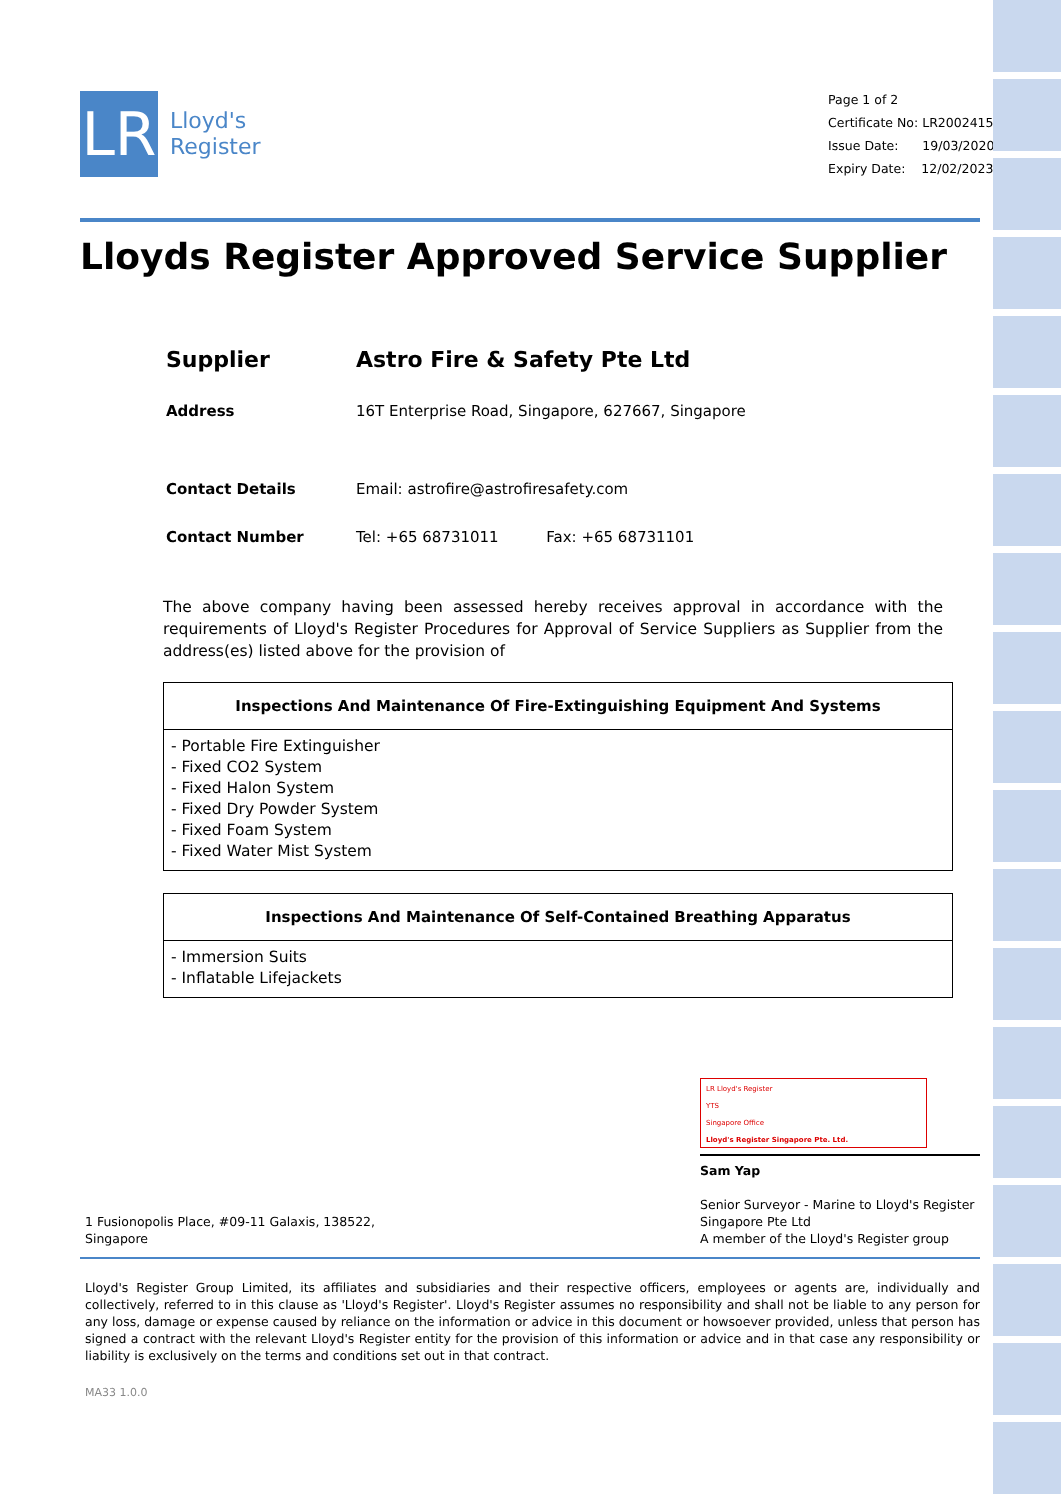LR
Lloyd's
Register
Page 1 of 2
Certificate No: LR2002415AS
Issue Date: 19/03/2020
Expiry Date: 12/02/2023
Lloyds Register Approved Service Supplier
Supplier Astro Fire & Safety Pte Ltd
Address 16T Enterprise Road, Singapore, 627667, Singapore
Contact Details Email: astrofire@astrofiresafety.com
Contact Number Tel: +65 68731011 Fax: +65 68731101
The above company having been assessed hereby receives approval in accordance with the requirements of Lloyd's Register Procedures for Approval of Service Suppliers as Supplier from the address(es) listed above for the provision of
| Inspections And Maintenance Of Fire-Extinguishing Equipment And Systems |
| --- |
| - Portable Fire Extinguisher - Fixed CO2 System - Fixed Halon System - Fixed Dry Powder System - Fixed Foam System - Fixed Water Mist System |
| Inspections And Maintenance Of Self-Contained Breathing Apparatus |
| --- |
| - Immersion Suits - Inflatable Lifejackets |
1 Fusionopolis Place, #09-11 Galaxis, 138522,
Singapore
LR Lloyd's Register
YTS
Singapore Office
Lloyd's Register Singapore Pte. Ltd.
Sam Yap
Senior Surveyor - Marine to Lloyd's Register Singapore Pte Ltd
A member of the Lloyd's Register group
Lloyd's Register Group Limited, its affiliates and subsidiaries and their respective officers, employees or agents are, individually and collectively, referred to in this clause as 'Lloyd's Register'. Lloyd's Register assumes no responsibility and shall not be liable to any person for any loss, damage or expense caused by reliance on the information or advice in this document or howsoever provided, unless that person has signed a contract with the relevant Lloyd's Register entity for the provision of this information or advice and in that case any responsibility or liability is exclusively on the terms and conditions set out in that contract.
MA33 1.0.0